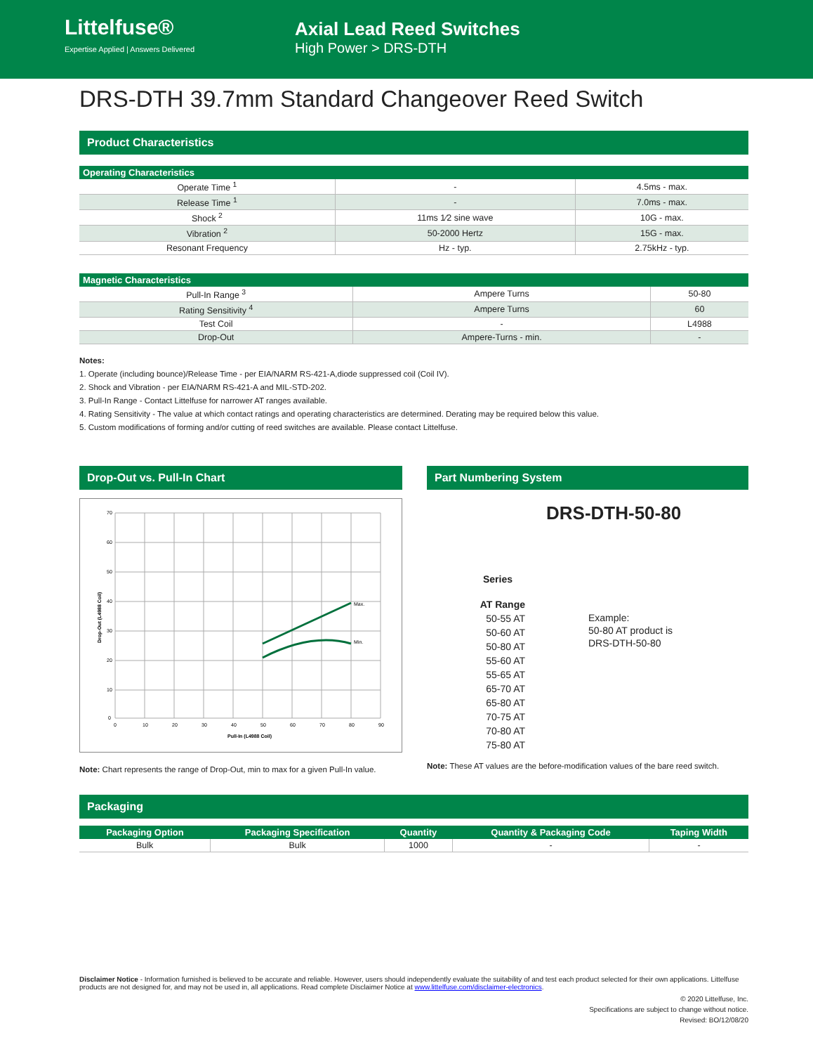Littelfuse®
Expertise Applied | Answers Delivered
Axial Lead Reed Switches
High Power > DRS-DTH
DRS-DTH 39.7mm Standard Changeover Reed Switch
Product Characteristics
| Operating Characteristics | | |
| --- | --- | --- |
| Operate Time <sup>1</sup> | - | 4.5ms - max. |
| Release Time <sup>1</sup> | - | 7.0ms - max. |
| Shock <sup>2</sup> | 11ms 1⁄2 sine wave | 10G - max. |
| Vibration <sup>2</sup> | 50-2000 Hertz | 15G - max. |
| Resonant Frequency | Hz - typ. | 2.75kHz - typ. |
| Magnetic Characteristics | | |
| --- | --- | --- |
| Pull-In Range <sup>3</sup> | Ampere Turns | 50-80 |
| Rating Sensitivity <sup>4</sup> | Ampere Turns | 60 |
| Test Coil | - | L4988 |
| Drop-Out | Ampere-Turns - min. | - |
Notes:
1. Operate (including bounce)/Release Time - per EIA/NARM RS-421-A,diode suppressed coil (Coil IV).
2. Shock and Vibration - per EIA/NARM RS-421-A and MIL-STD-202.
3. Pull-In Range - Contact Littelfuse for narrower AT ranges available.
4. Rating Sensitivity - The value at which contact ratings and operating characteristics are determined. Derating may be required below this value.
5. Custom modifications of forming and/or cutting of reed switches are available. Please contact Littelfuse.
Drop-Out vs. Pull-In Chart
Max.
Min.
70
60
50
40
30
20
10
0
0
10
20
30
40
50
60
70
80
90
Pull-In (L4988 Coil)
Drop-Out (L4988 Coil)
Note: Chart represents the range of Drop-Out, min to max for a given Pull-In value.
Part Numbering System
DRS-DTH-50-80
Series
AT Range
50-55 AT
50-60 AT
50-80 AT
55-60 AT
55-65 AT
65-70 AT
65-80 AT
70-75 AT
70-80 AT
75-80 AT
Example:
50-80 AT product is
DRS-DTH-50-80
Note: These AT values are the before-modification values of the bare reed switch.
Packaging
| Packaging Option | Packaging Specification | Quantity | Quantity & Packaging Code | Taping Width |
| --- | --- | --- | --- | --- |
| Bulk | Bulk | 1000 | - | - |
Disclaimer Notice - Information furnished is believed to be accurate and reliable. However, users should independently evaluate the suitability of and test each product selected for their own applications. Littelfuse products are not designed for, and may not be used in, all applications. Read complete Disclaimer Notice at www.littelfuse.com/disclaimer-electronics.
© 2020 Littelfuse, Inc.
Specifications are subject to change without notice.
Revised: BO/12/08/20